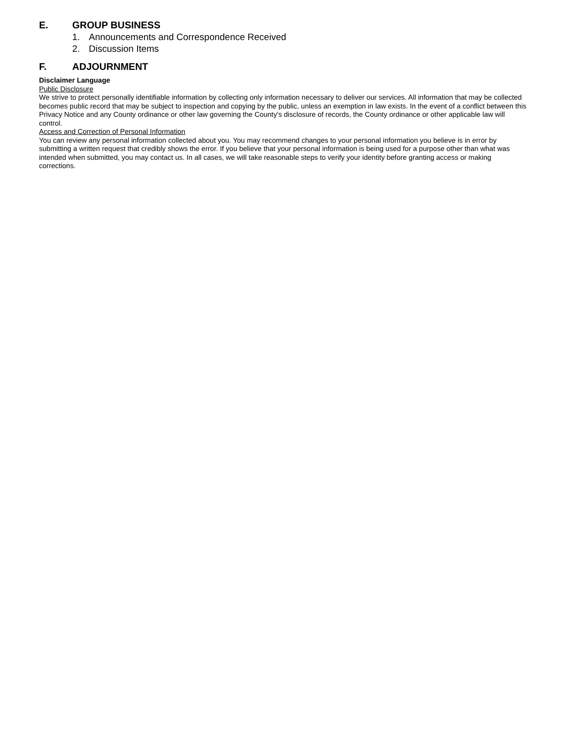E. GROUP BUSINESS
1. Announcements and Correspondence Received
2. Discussion Items
F. ADJOURNMENT
Disclaimer Language
Public Disclosure
We strive to protect personally identifiable information by collecting only information necessary to deliver our services. All information that may be collected becomes public record that may be subject to inspection and copying by the public, unless an exemption in law exists. In the event of a conflict between this Privacy Notice and any County ordinance or other law governing the County's disclosure of records, the County ordinance or other applicable law will control.
Access and Correction of Personal Information
You can review any personal information collected about you. You may recommend changes to your personal information you believe is in error by submitting a written request that credibly shows the error. If you believe that your personal information is being used for a purpose other than what was intended when submitted, you may contact us. In all cases, we will take reasonable steps to verify your identity before granting access or making corrections.